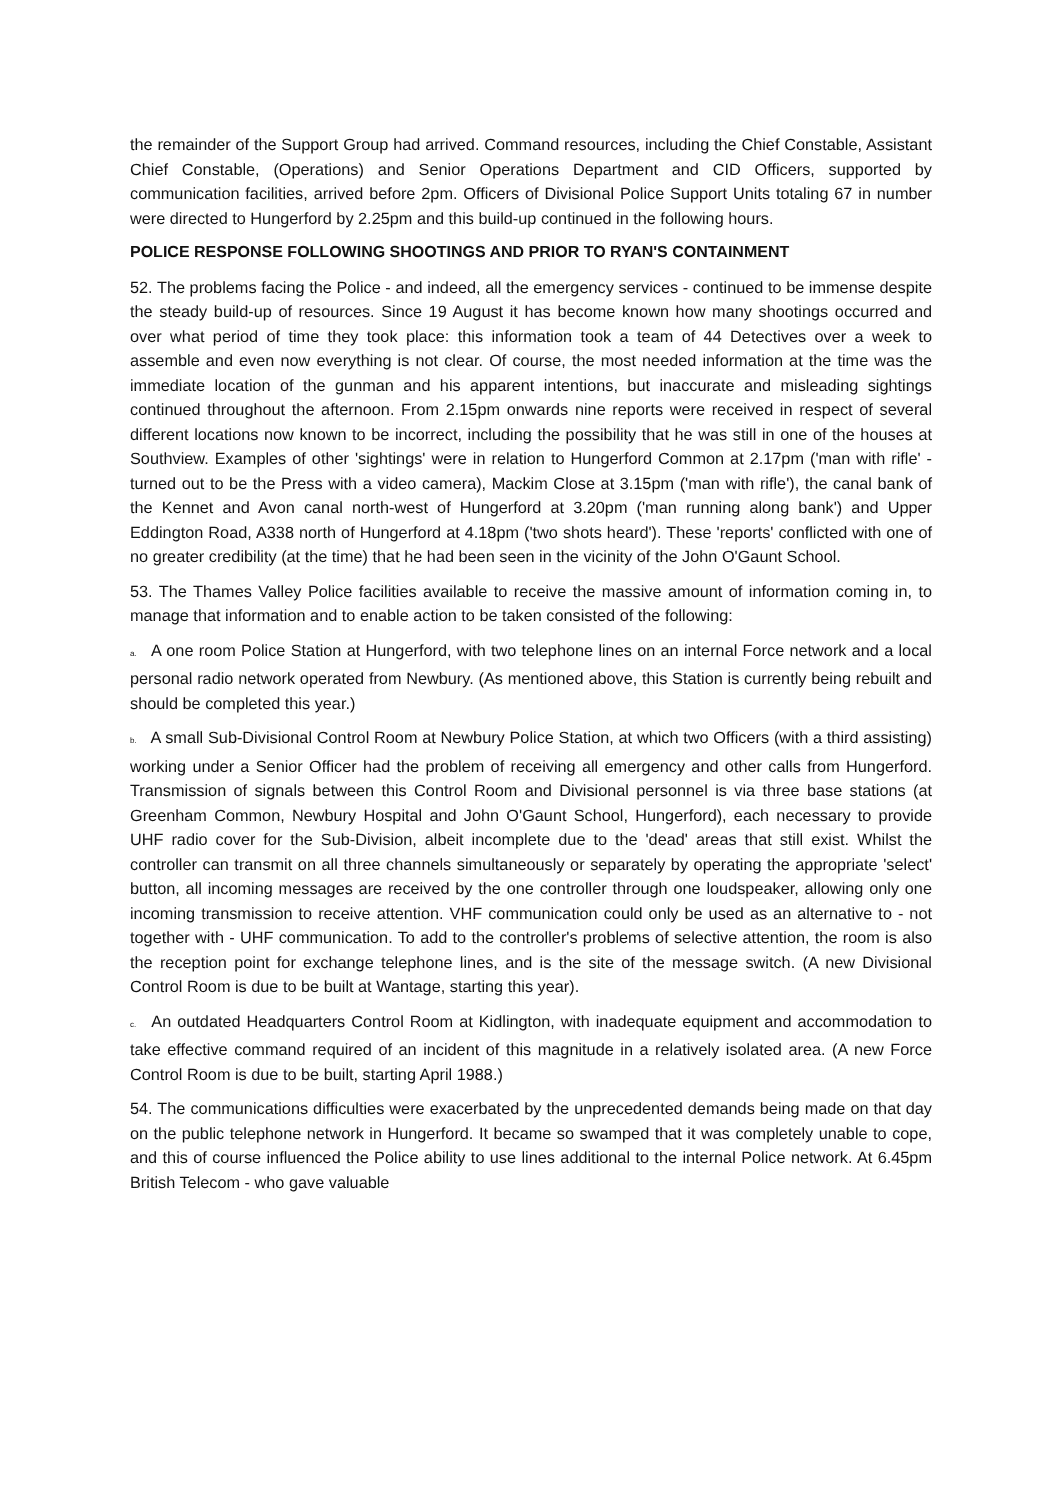the remainder of the Support Group had arrived. Command resources, including the Chief Constable, Assistant Chief Constable, (Operations) and Senior Operations Department and CID Officers, supported by communication facilities, arrived before 2pm. Officers of Divisional Police Support Units totaling 67 in number were directed to Hungerford by 2.25pm and this build-up continued in the following hours.
POLICE RESPONSE FOLLOWING SHOOTINGS AND PRIOR TO RYAN'S CONTAINMENT
52. The problems facing the Police - and indeed, all the emergency services - continued to be immense despite the steady build-up of resources. Since 19 August it has become known how many shootings occurred and over what period of time they took place: this information took a team of 44 Detectives over a week to assemble and even now everything is not clear. Of course, the most needed information at the time was the immediate location of the gunman and his apparent intentions, but inaccurate and misleading sightings continued throughout the afternoon. From 2.15pm onwards nine reports were received in respect of several different locations now known to be incorrect, including the possibility that he was still in one of the houses at Southview. Examples of other 'sightings' were in relation to Hungerford Common at 2.17pm ('man with rifle' -turned out to be the Press with a video camera), Mackim Close at 3.15pm ('man with rifle'), the canal bank of the Kennet and Avon canal north-west of Hungerford at 3.20pm ('man running along bank') and Upper Eddington Road, A338 north of Hungerford at 4.18pm ('two shots heard'). These 'reports' conflicted with one of no greater credibility (at the time) that he had been seen in the vicinity of the John O'Gaunt School.
53. The Thames Valley Police facilities available to receive the massive amount of information coming in, to manage that information and to enable action to be taken consisted of the following:
a. A one room Police Station at Hungerford, with two telephone lines on an internal Force network and a local personal radio network operated from Newbury. (As mentioned above, this Station is currently being rebuilt and should be completed this year.)
b. A small Sub-Divisional Control Room at Newbury Police Station, at which two Officers (with a third assisting) working under a Senior Officer had the problem of receiving all emergency and other calls from Hungerford. Transmission of signals between this Control Room and Divisional personnel is via three base stations (at Greenham Common, Newbury Hospital and John O'Gaunt School, Hungerford), each necessary to provide UHF radio cover for the Sub-Division, albeit incomplete due to the 'dead' areas that still exist. Whilst the controller can transmit on all three channels simultaneously or separately by operating the appropriate 'select' button, all incoming messages are received by the one controller through one loudspeaker, allowing only one incoming transmission to receive attention. VHF communication could only be used as an alternative to - not together with - UHF communication. To add to the controller's problems of selective attention, the room is also the reception point for exchange telephone lines, and is the site of the message switch. (A new Divisional Control Room is due to be built at Wantage, starting this year).
c. An outdated Headquarters Control Room at Kidlington, with inadequate equipment and accommodation to take effective command required of an incident of this magnitude in a relatively isolated area. (A new Force Control Room is due to be built, starting April 1988.)
54. The communications difficulties were exacerbated by the unprecedented demands being made on that day on the public telephone network in Hungerford. It became so swamped that it was completely unable to cope, and this of course influenced the Police ability to use lines additional to the internal Police network. At 6.45pm British Telecom - who gave valuable